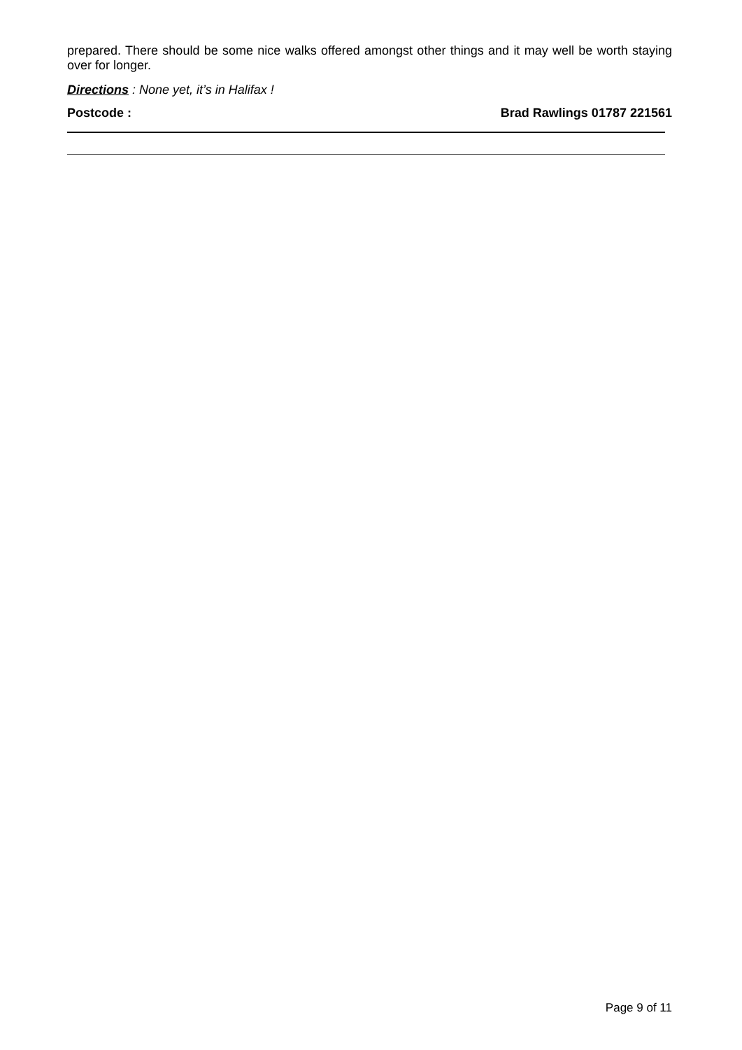prepared. There should be some nice walks offered amongst other things and it may well be worth staying over for longer.
Directions : None yet, it’s in Halifax !
Postcode : Brad Rawlings 01787 221561
Page 9 of 11